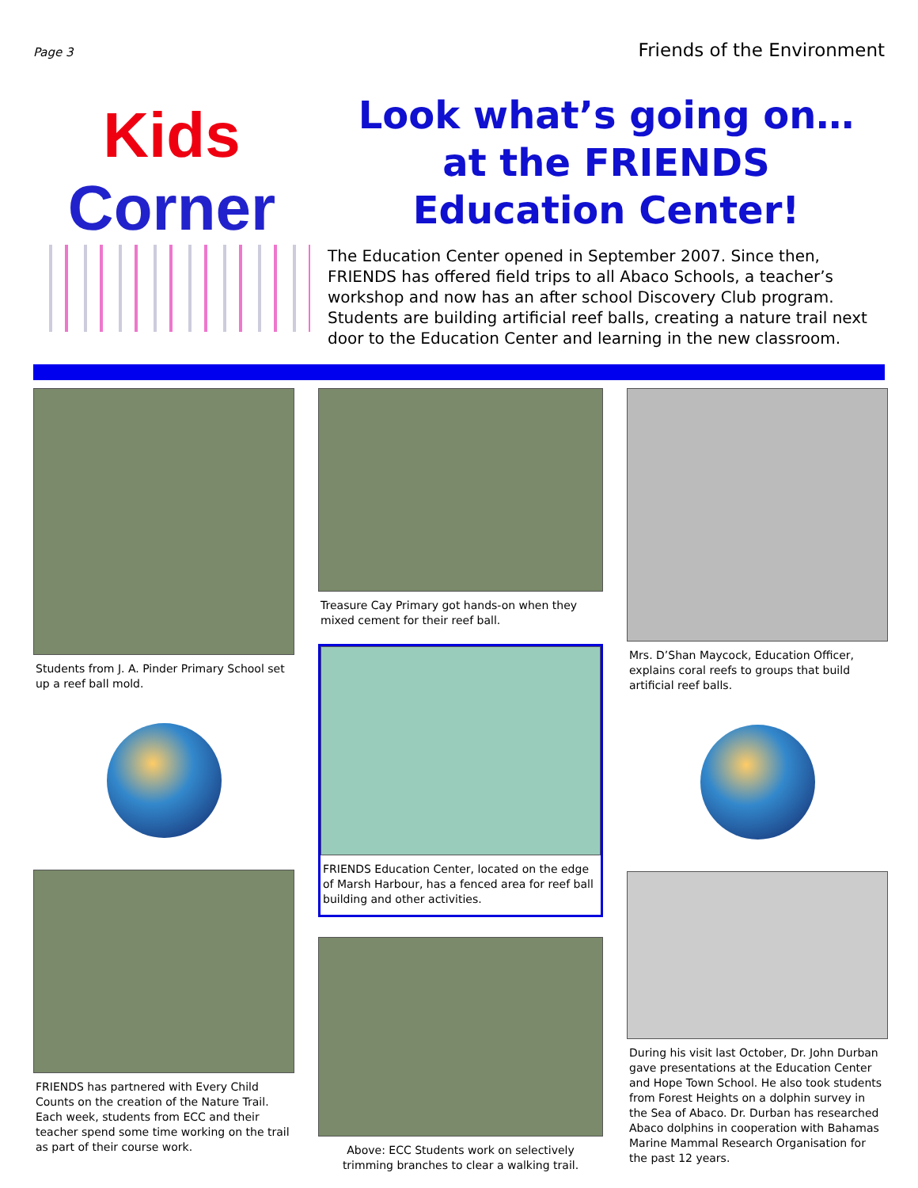Page 3 Friends of the Environment
Kids
Corner
Look what’s going on…
at the FRIENDS
Education Center!
The Education Center opened in September 2007. Since then, FRIENDS has offered field trips to all Abaco Schools, a teacher’s workshop and now has an after school Discovery Club program. Students are building artificial reef balls, creating a nature trail next door to the Education Center and learning in the new classroom.
Students from J. A. Pinder Primary School set up a reef ball mold.
FRIENDS has partnered with Every Child Counts on the creation of the Nature Trail. Each week, students from ECC and their teacher spend some time working on the trail as part of their course work.
Treasure Cay Primary got hands-on when they mixed cement for their reef ball.
FRIENDS Education Center, located on the edge of Marsh Harbour, has a fenced area for reef ball building and other activities.
Above: ECC Students work on selectively trimming branches to clear a walking trail.
Mrs. D’Shan Maycock, Education Officer, explains coral reefs to groups that build artificial reef balls.
During his visit last October, Dr. John Durban gave presentations at the Education Center and Hope Town School. He also took students from Forest Heights on a dolphin survey in the Sea of Abaco. Dr. Durban has researched Abaco dolphins in cooperation with Bahamas Marine Mammal Research Organisation for the past 12 years.